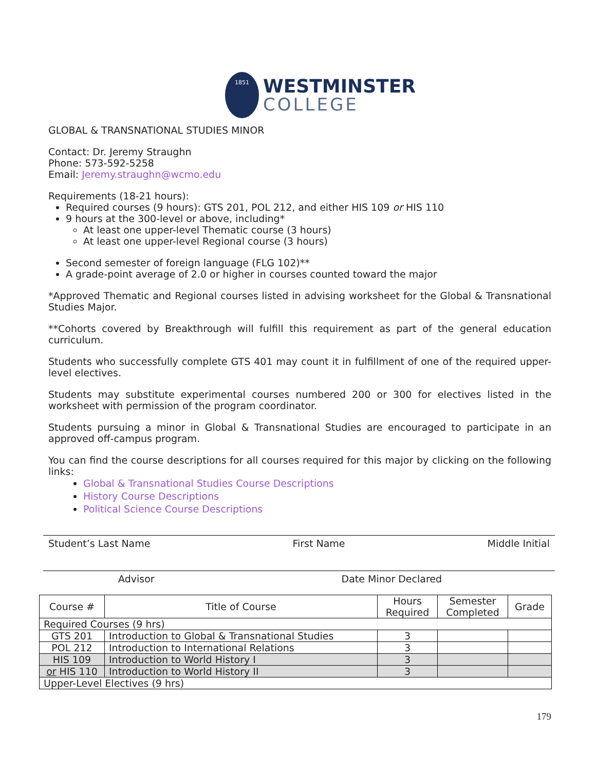1851
WESTMINSTER
COLLEGE
GLOBAL & TRANSNATIONAL STUDIES MINOR
Contact: Dr. Jeremy Straughn
Phone: 573-592-5258
Email: Jeremy.straughn@wcmo.edu
Requirements (18-21 hours):
Required courses (9 hours): GTS 201, POL 212, and either HIS 109 or HIS 110
9 hours at the 300-level or above, including*
At least one upper-level Thematic course (3 hours)
At least one upper-level Regional course (3 hours)
Second semester of foreign language (FLG 102)**
A grade-point average of 2.0 or higher in courses counted toward the major
*Approved Thematic and Regional courses listed in advising worksheet for the Global & Transnational Studies Major.
**Cohorts covered by Breakthrough will fulfill this requirement as part of the general education curriculum.
Students who successfully complete GTS 401 may count it in fulfillment of one of the required upper-level electives.
Students may substitute experimental courses numbered 200 or 300 for electives listed in the worksheet with permission of the program coordinator.
Students pursuing a minor in Global & Transnational Studies are encouraged to participate in an approved off-campus program.
You can find the course descriptions for all courses required for this major by clicking on the following links:
Global & Transnational Studies Course Descriptions
History Course Descriptions
Political Science Course Descriptions
Student’s Last Name First Name Middle Initial
Advisor Date Minor Declared
| Course # | Title of Course | Hours Required | Semester Completed | Grade |
| --- | --- | --- | --- | --- |
| Required Courses (9 hrs) | | | | |
| GTS 201 | Introduction to Global & Transnational Studies | 3 | | |
| POL 212 | Introduction to International Relations | 3 | | |
| HIS 109 | Introduction to World History I | 3 | | |
| or HIS 110 | Introduction to World History II | 3 | | |
| Upper-Level Electives (9 hrs) | | | | |
179